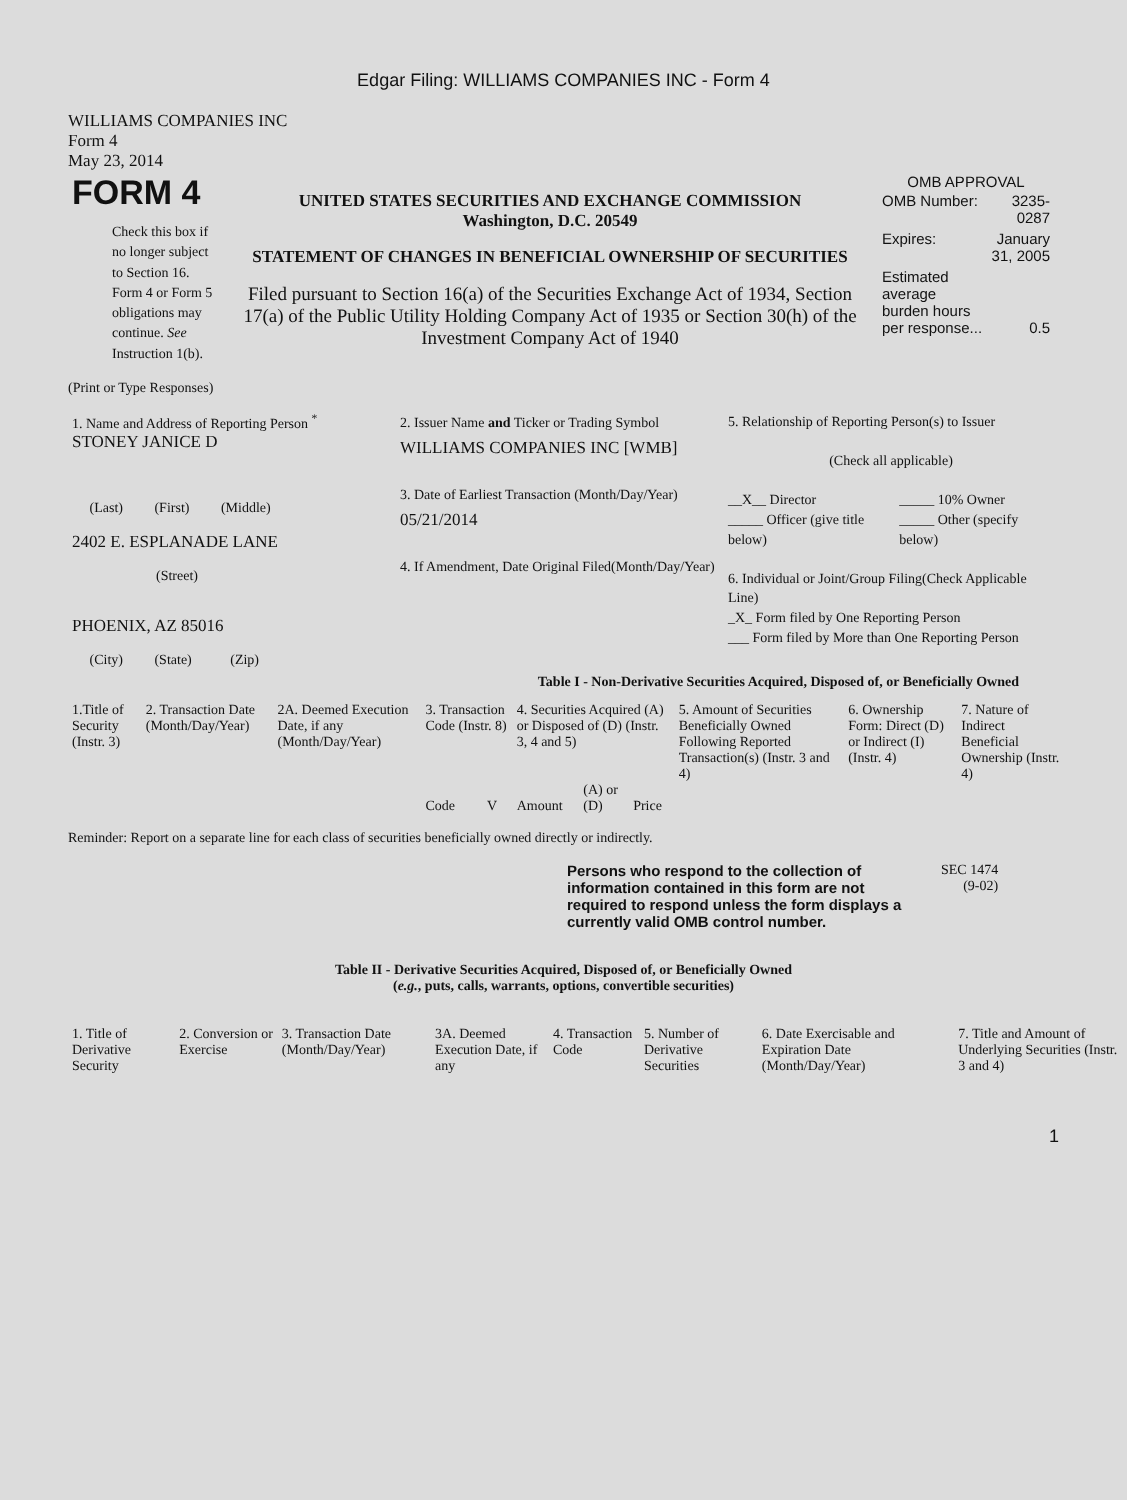Edgar Filing: WILLIAMS COMPANIES INC - Form 4
WILLIAMS COMPANIES INC
Form 4
May 23, 2014
| FORM 4 Check this box if no longer subject to Section 16. Form 4 or Form 5 obligations may continue. See Instruction 1(b). | UNITED STATES SECURITIES AND EXCHANGE COMMISSION Washington, D.C. 20549 STATEMENT OF CHANGES IN BENEFICIAL OWNERSHIP OF SECURITIES Filed pursuant to Section 16(a) of the Securities Exchange Act of 1934, Section 17(a) of the Public Utility Holding Company Act of 1935 or Section 30(h) of the Investment Company Act of 1940 | OMB APPROVAL / OMB Number: / 3235-0287 / / Expires: / January 31, 2005 / / Estimated average burden hours per response... / 0.5 / |
(Print or Type Responses)
| 1. Name and Address of Reporting Person <sup>*</sup> STONEY JANICE D (Last) (First) (Middle) 2402 E. ESPLANADE LANE (Street) PHOENIX, AZ 85016 (City) (State) (Zip) | 2. Issuer Name and Ticker or Trading Symbol WILLIAMS COMPANIES INC [WMB] 3. Date of Earliest Transaction (Month/Day/Year) 05/21/2014 4. If Amendment, Date Original Filed(Month/Day/Year) | 5. Relationship of Reporting Person(s) to Issuer (Check all applicable) / __X__ Director _____ Officer (give title below) / _____ 10% Owner _____ Other (specify below) / 6. Individual or Joint/Group Filing(Check Applicable Line) _X_ Form filed by One Reporting Person ___ Form filed by More than One Reporting Person |
Table I - Non-Derivative Securities Acquired, Disposed of, or Beneficially Owned
| 1.Title of Security (Instr. 3) | 2. Transaction Date (Month/Day/Year) | 2A. Deemed Execution Date, if any (Month/Day/Year) | 3. Transaction Code (Instr. 8) | | 4. Securities Acquired (A) or Disposed of (D) (Instr. 3, 4 and 5) | | | 5. Amount of Securities Beneficially Owned Following Reported Transaction(s) (Instr. 3 and 4) | 6. Ownership Form: Direct (D) or Indirect (I) (Instr. 4) | 7. Nature of Indirect Beneficial Ownership (Instr. 4) |
| --- | --- | --- | --- | --- | --- | --- | --- | --- | --- | --- |
| | | | Code | V | Amount | (A) or (D) | Price | | | |
Reminder: Report on a separate line for each class of securities beneficially owned directly or indirectly.
| Persons who respond to the collection of information contained in this form are not required to respond unless the form displays a currently valid OMB control number. | SEC 1474 (9-02) |
Table II - Derivative Securities Acquired, Disposed of, or Beneficially Owned
(e.g., puts, calls, warrants, options, convertible securities)
| 1. Title of Derivative Security | 2. Conversion or Exercise | 3. Transaction Date (Month/Day/Year) | 3A. Deemed Execution Date, if any | 4. Transaction Code | 5. Number of Derivative Securities | 6. Date Exercisable and Expiration Date (Month/Day/Year) | 7. Title and Amount of Underlying Securities (Instr. 3 and 4) |
| --- | --- | --- | --- | --- | --- | --- | --- |
1